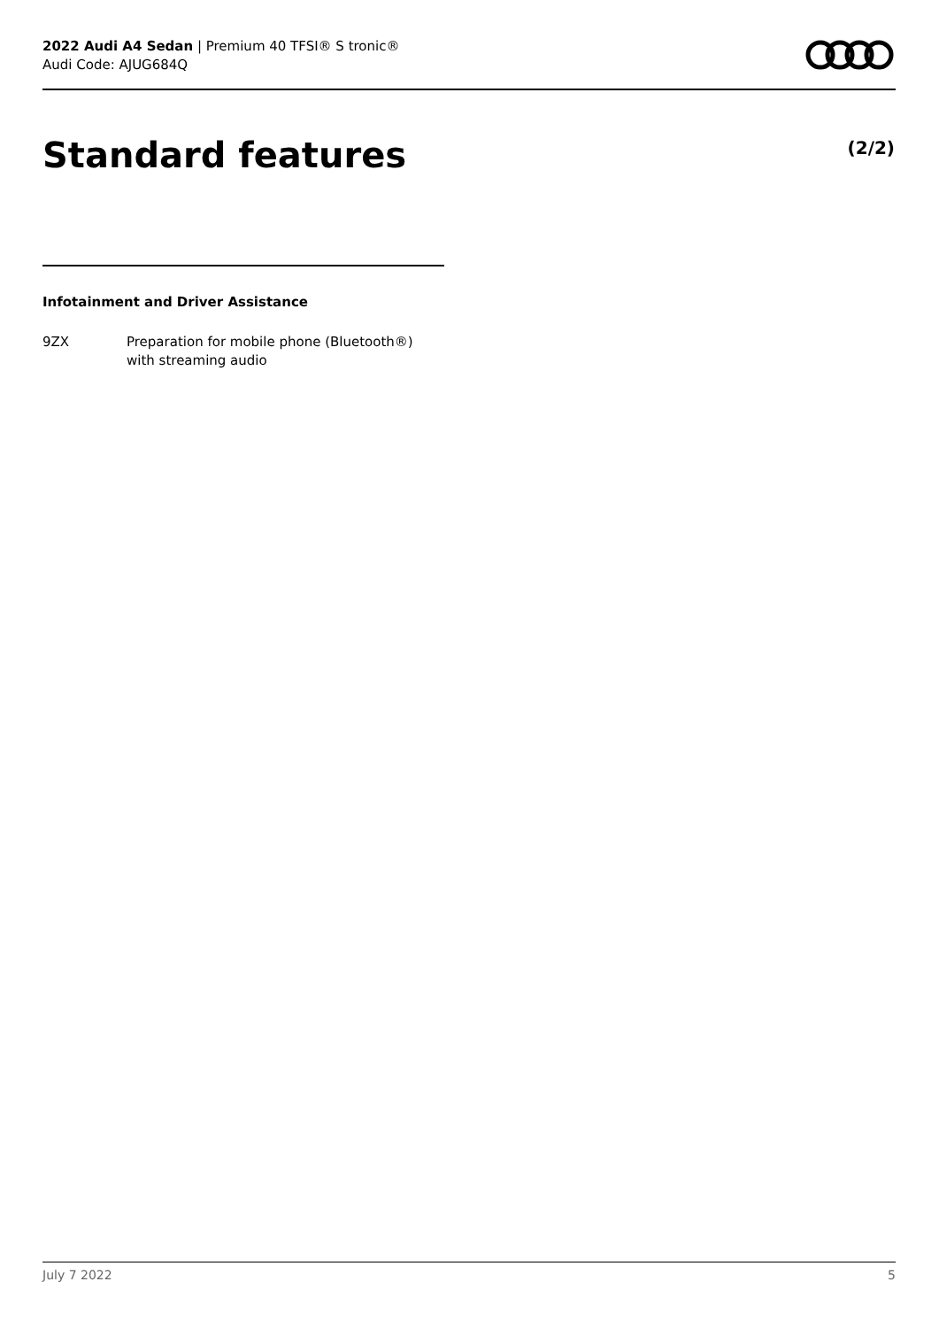2022 Audi A4 Sedan | Premium 40 TFSI® S tronic®
Audi Code: AJUG684Q
Standard features (2/2)
Infotainment and Driver Assistance
9ZX Preparation for mobile phone (Bluetooth®)
with streaming audio
July 7 2022 5